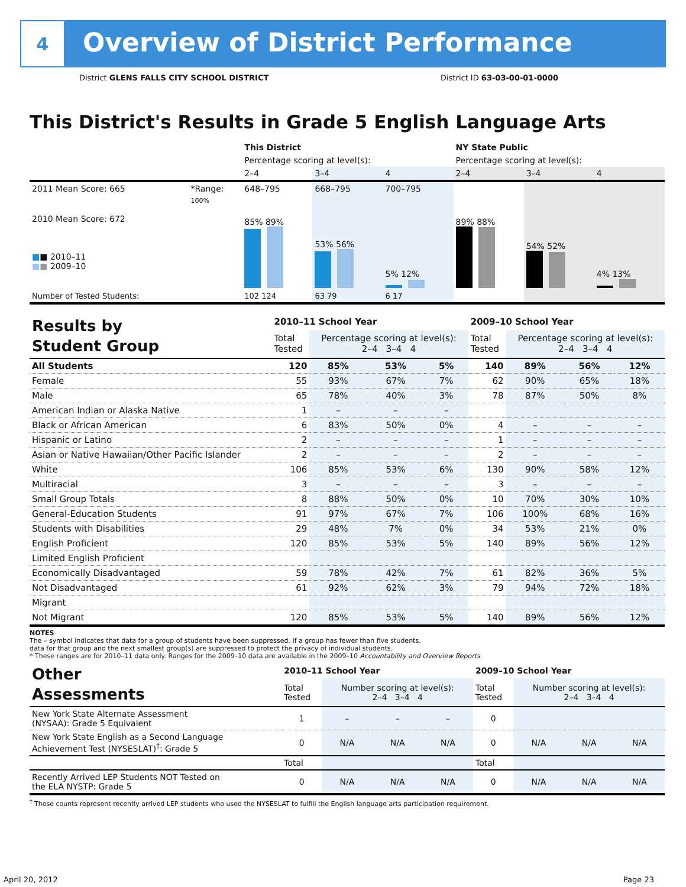4
Overview of District Performance
District GLENS FALLS CITY SCHOOL DISTRICT District ID 63-03-00-01-0000
This District's Results in Grade 5 English Language Arts
| | | This District | | | NY State Public | | |
| --- | --- | --- | --- | --- | --- | --- | --- |
| | | Percentage scoring at level(s): | | | Percentage scoring at level(s): | | |
| | | 2–4 | 3–4 | 4 | 2–4 | 3–4 | 4 |
| 2011 Mean Score: 665 | *Range: | 648–795 | 668–795 | 700–795 | | | |
| 2010 Mean Score: 672 ■ ■ 2010–11 ■ ■ 2009–10 | 100% | 85% 89% | 53% 56% | 5% 12% | 89% 88% | 54% 52% | 4% 13% |
| Number of Tested Students: | | 102 124 | 63 79 | 6 17 | | | |
| Results by Student Group | 2010–11 School Year | | | | 2009–10 School Year | | | |
| | Total Tested | Percentage scoring at level(s): 2–4 3–4 4 | | | Total Tested | Percentage scoring at level(s): 2–4 3–4 4 | | |
| All Students | 120 | 85% | 53% | 5% | 140 | 89% | 56% | 12% |
| Female | 55 | 93% | 67% | 7% | 62 | 90% | 65% | 18% |
| Male | 65 | 78% | 40% | 3% | 78 | 87% | 50% | 8% |
| American Indian or Alaska Native | 1 | – | – | – | | | | |
| Black or African American | 6 | 83% | 50% | 0% | 4 | – | – | – |
| Hispanic or Latino | 2 | – | – | – | 1 | – | – | – |
| Asian or Native Hawaiian/Other Pacific Islander | 2 | – | – | – | 2 | – | – | – |
| White | 106 | 85% | 53% | 6% | 130 | 90% | 58% | 12% |
| Multiracial | 3 | – | – | – | 3 | – | – | – |
| Small Group Totals | 8 | 88% | 50% | 0% | 10 | 70% | 30% | 10% |
| General-Education Students | 91 | 97% | 67% | 7% | 106 | 100% | 68% | 16% |
| Students with Disabilities | 29 | 48% | 7% | 0% | 34 | 53% | 21% | 0% |
| English Proficient | 120 | 85% | 53% | 5% | 140 | 89% | 56% | 12% |
| Limited English Proficient | | | | | | | | |
| Economically Disadvantaged | 59 | 78% | 42% | 7% | 61 | 82% | 36% | 5% |
| Not Disadvantaged | 61 | 92% | 62% | 3% | 79 | 94% | 72% | 18% |
| Migrant | | | | | | | | |
| Not Migrant | 120 | 85% | 53% | 5% | 140 | 89% | 56% | 12% |
NOTES
The – symbol indicates that data for a group of students have been suppressed. If a group has fewer than five students,
data for that group and the next smallest group(s) are suppressed to protect the privacy of individual students.
* These ranges are for 2010–11 data only. Ranges for the 2009–10 data are available in the 2009–10 Accountability and Overview Reports.
| Other Assessments | 2010–11 School Year | | | | 2009–10 School Year | | | |
| | Total Tested | Number scoring at level(s): 2–4 3–4 4 | | | Total Tested | Number scoring at level(s): 2–4 3–4 4 | | |
| New York State Alternate Assessment (NYSAA): Grade 5 Equivalent | 1 | – | – | – | 0 | | | |
| New York State English as a Second Language Achievement Test (NYSESLAT)<sup>†</sup>: Grade 5 | 0 | N/A | N/A | N/A | 0 | N/A | N/A | N/A |
| | Total | | | | Total | | | |
| Recently Arrived LEP Students NOT Tested on the ELA NYSTP: Grade 5 | 0 | N/A | N/A | N/A | 0 | N/A | N/A | N/A |
<sup>†</sup> These counts represent recently arrived LEP students who used the NYSESLAT to fulfill the English language arts participation requirement.
April 20, 2012 Page 23